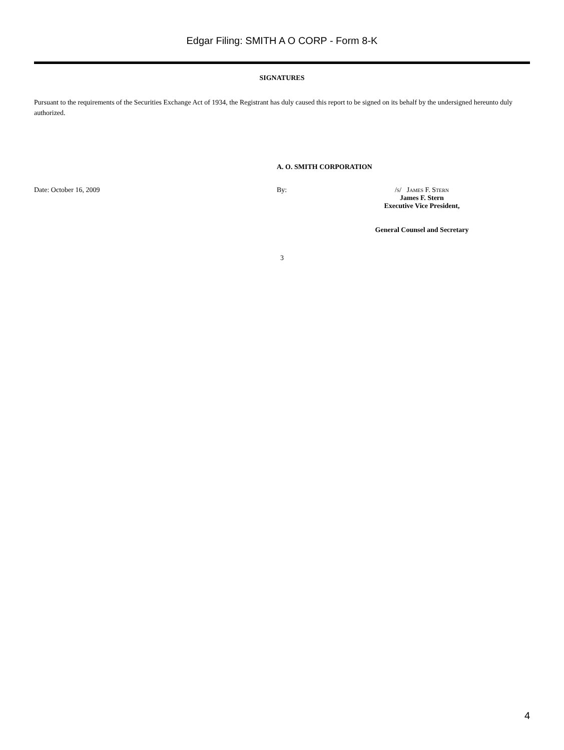Edgar Filing: SMITH A O CORP - Form 8-K
SIGNATURES
Pursuant to the requirements of the Securities Exchange Act of 1934, the Registrant has duly caused this report to be signed on its behalf by the undersigned hereunto duly authorized.
A. O. SMITH CORPORATION
Date: October 16, 2009 By: /s/ James F. Stern
James F. Stern
Executive Vice President,
General Counsel and Secretary
3
4